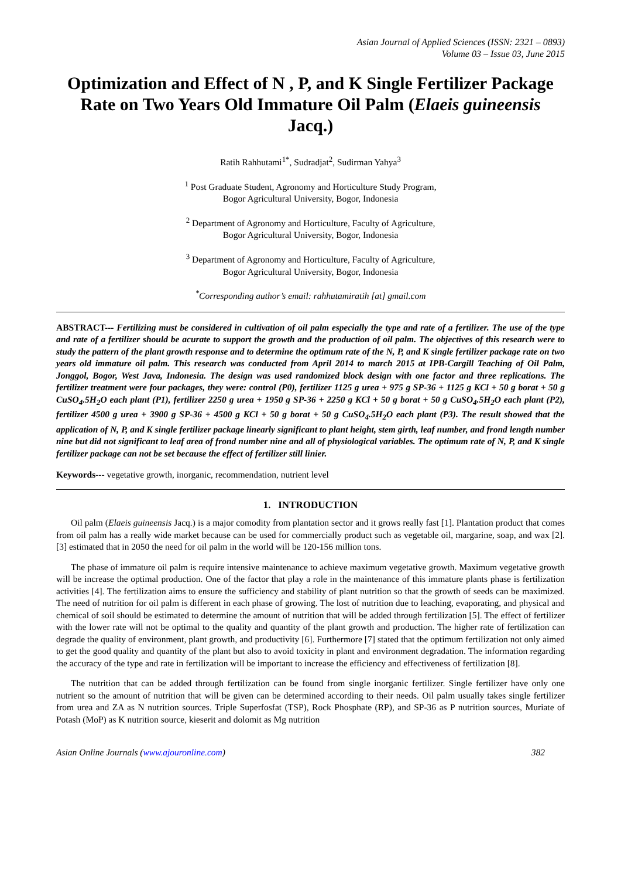Asian Journal of Applied Sciences (ISSN: 2321 – 0893)
Volume 03 – Issue 03, June 2015
Optimization and Effect of N , P, and K Single Fertilizer Package Rate on Two Years Old Immature Oil Palm (Elaeis guineensis Jacq.)
Ratih Rahhutami<sup>1*</sup>, Sudradjat<sup>2</sup>, Sudirman Yahya<sup>3</sup>
<sup>1</sup> Post Graduate Student, Agronomy and Horticulture Study Program,
Bogor Agricultural University, Bogor, Indonesia
<sup>2</sup> Department of Agronomy and Horticulture, Faculty of Agriculture,
Bogor Agricultural University, Bogor, Indonesia
<sup>3</sup> Department of Agronomy and Horticulture, Faculty of Agriculture,
Bogor Agricultural University, Bogor, Indonesia
<sup>*</sup> Corresponding author’s email: rahhutamiratih [at] gmail.com
ABSTRACT--- Fertilizing must be considered in cultivation of oil palm especially the type and rate of a fertilizer. The use of the type and rate of a fertilizer should be acurate to support the growth and the production of oil palm. The objectives of this research were to study the pattern of the plant growth response and to determine the optimum rate of the N, P, and K single fertilizer package rate on two years old immature oil palm. This research was conducted from April 2014 to march 2015 at IPB-Cargill Teaching of Oil Palm, Jonggol, Bogor, West Java, Indonesia. The design was used randomized block design with one factor and three replications. The fertilizer treatment were four packages, they were: control (P0), fertilizer 1125 g urea + 975 g SP-36 + 1125 g KCl + 50 g borat + 50 g CuSO<sub>4</sub>.5H<sub>2</sub>O each plant (P1), fertilizer 2250 g urea + 1950 g SP-36 + 2250 g KCl + 50 g borat + 50 g CuSO<sub>4</sub>.5H<sub>2</sub>O each plant (P2), fertilizer 4500 g urea + 3900 g SP-36 + 4500 g KCl + 50 g borat + 50 g CuSO<sub>4</sub>.5H<sub>2</sub>O each plant (P3). The result showed that the application of N, P, and K single fertilizer package linearly significant to plant height, stem girth, leaf number, and frond length number nine but did not significant to leaf area of frond number nine and all of physiological variables. The optimum rate of N, P, and K single fertilizer package can not be set because the effect of fertilizer still linier.
Keywords--- vegetative growth, inorganic, recommendation, nutrient level
1. INTRODUCTION
Oil palm (Elaeis guineensis Jacq.) is a major comodity from plantation sector and it grows really fast [1]. Plantation product that comes from oil palm has a really wide market because can be used for commercially product such as vegetable oil, margarine, soap, and wax [2]. [3] estimated that in 2050 the need for oil palm in the world will be 120-156 million tons.
The phase of immature oil palm is require intensive maintenance to achieve maximum vegetative growth. Maximum vegetative growth will be increase the optimal production. One of the factor that play a role in the maintenance of this immature plants phase is fertilization activities [4]. The fertilization aims to ensure the sufficiency and stability of plant nutrition so that the growth of seeds can be maximized. The need of nutrition for oil palm is different in each phase of growing. The lost of nutrition due to leaching, evaporating, and physical and chemical of soil should be estimated to determine the amount of nutrition that will be added through fertilization [5]. The effect of fertilizer with the lower rate will not be optimal to the quality and quantity of the plant growth and production. The higher rate of fertilization can degrade the quality of environment, plant growth, and productivity [6]. Furthermore [7] stated that the optimum fertilization not only aimed to get the good quality and quantity of the plant but also to avoid toxicity in plant and environment degradation. The information regarding the accuracy of the type and rate in fertilization will be important to increase the efficiency and effectiveness of fertilization [8].
The nutrition that can be added through fertilization can be found from single inorganic fertilizer. Single fertilizer have only one nutrient so the amount of nutrition that will be given can be determined according to their needs. Oil palm usually takes single fertilizer from urea and ZA as N nutrition sources. Triple Superfosfat (TSP), Rock Phosphate (RP), and SP-36 as P nutrition sources, Muriate of Potash (MoP) as K nutrition source, kieserit and dolomit as Mg nutrition
Asian Online Journals (www.ajouronline.com) 382